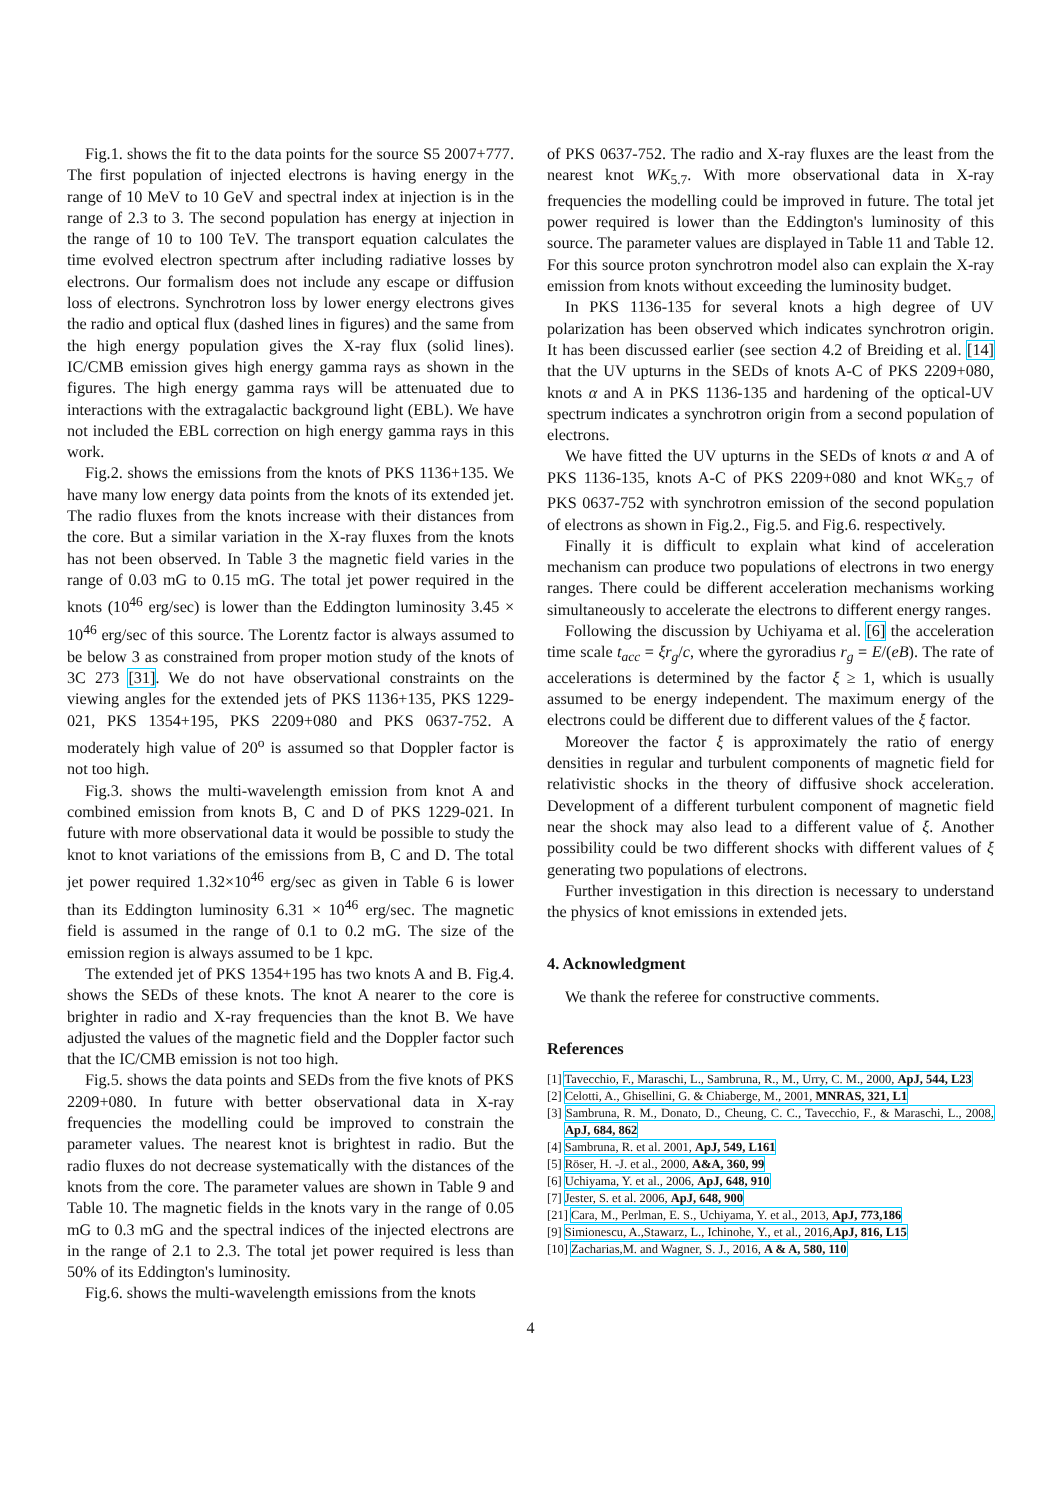Fig.1. shows the fit to the data points for the source S5 2007+777. The first population of injected electrons is having energy in the range of 10 MeV to 10 GeV and spectral index at injection is in the range of 2.3 to 3. The second population has energy at injection in the range of 10 to 100 TeV. The transport equation calculates the time evolved electron spectrum after including radiative losses by electrons. Our formalism does not include any escape or diffusion loss of electrons. Synchrotron loss by lower energy electrons gives the radio and optical flux (dashed lines in figures) and the same from the high energy population gives the X-ray flux (solid lines). IC/CMB emission gives high energy gamma rays as shown in the figures. The high energy gamma rays will be attenuated due to interactions with the extragalactic background light (EBL). We have not included the EBL correction on high energy gamma rays in this work.
Fig.2. shows the emissions from the knots of PKS 1136+135. We have many low energy data points from the knots of its extended jet. The radio fluxes from the knots increase with their distances from the core. But a similar variation in the X-ray fluxes from the knots has not been observed. In Table 3 the magnetic field varies in the range of 0.03 mG to 0.15 mG. The total jet power required in the knots (10<sup>46</sup> erg/sec) is lower than the Eddington luminosity 3.45 × 10<sup>46</sup> erg/sec of this source. The Lorentz factor is always assumed to be below 3 as constrained from proper motion study of the knots of 3C 273 [31]. We do not have observational constraints on the viewing angles for the extended jets of PKS 1136+135, PKS 1229-021, PKS 1354+195, PKS 2209+080 and PKS 0637-752. A moderately high value of 20<sup>o</sup> is assumed so that Doppler factor is not too high.
Fig.3. shows the multi-wavelength emission from knot A and combined emission from knots B, C and D of PKS 1229-021. In future with more observational data it would be possible to study the knot to knot variations of the emissions from B, C and D. The total jet power required 1.32×10<sup>46</sup> erg/sec as given in Table 6 is lower than its Eddington luminosity 6.31 × 10<sup>46</sup> erg/sec. The magnetic field is assumed in the range of 0.1 to 0.2 mG. The size of the emission region is always assumed to be 1 kpc.
The extended jet of PKS 1354+195 has two knots A and B. Fig.4. shows the SEDs of these knots. The knot A nearer to the core is brighter in radio and X-ray frequencies than the knot B. We have adjusted the values of the magnetic field and the Doppler factor such that the IC/CMB emission is not too high.
Fig.5. shows the data points and SEDs from the five knots of PKS 2209+080. In future with better observational data in X-ray frequencies the modelling could be improved to constrain the parameter values. The nearest knot is brightest in radio. But the radio fluxes do not decrease systematically with the distances of the knots from the core. The parameter values are shown in Table 9 and Table 10. The magnetic fields in the knots vary in the range of 0.05 mG to 0.3 mG and the spectral indices of the injected electrons are in the range of 2.1 to 2.3. The total jet power required is less than 50% of its Eddington's luminosity.
Fig.6. shows the multi-wavelength emissions from the knots
of PKS 0637-752. The radio and X-ray fluxes are the least from the nearest knot WK<sub>5.7</sub>. With more observational data in X-ray frequencies the modelling could be improved in future. The total jet power required is lower than the Eddington's luminosity of this source. The parameter values are displayed in Table 11 and Table 12. For this source proton synchrotron model also can explain the X-ray emission from knots without exceeding the luminosity budget.
In PKS 1136-135 for several knots a high degree of UV polarization has been observed which indicates synchrotron origin. It has been discussed earlier (see section 4.2 of Breiding et al. [14] that the UV upturns in the SEDs of knots A-C of PKS 2209+080, knots α and A in PKS 1136-135 and hardening of the optical-UV spectrum indicates a synchrotron origin from a second population of electrons.
We have fitted the UV upturns in the SEDs of knots α and A of PKS 1136-135, knots A-C of PKS 2209+080 and knot WK<sub>5.7</sub> of PKS 0637-752 with synchrotron emission of the second population of electrons as shown in Fig.2., Fig.5. and Fig.6. respectively.
Finally it is difficult to explain what kind of acceleration mechanism can produce two populations of electrons in two energy ranges. There could be different acceleration mechanisms working simultaneously to accelerate the electrons to different energy ranges.
Following the discussion by Uchiyama et al. [6] the acceleration time scale t<sub>acc</sub> = ξr<sub>g</sub>/c, where the gyroradius r<sub>g</sub> = E/(eB). The rate of accelerations is determined by the factor ξ ≥ 1, which is usually assumed to be energy independent. The maximum energy of the electrons could be different due to different values of the ξ factor.
Moreover the factor ξ is approximately the ratio of energy densities in regular and turbulent components of magnetic field for relativistic shocks in the theory of diffusive shock acceleration. Development of a different turbulent component of magnetic field near the shock may also lead to a different value of ξ. Another possibility could be two different shocks with different values of ξ generating two populations of electrons.
Further investigation in this direction is necessary to understand the physics of knot emissions in extended jets.
4. Acknowledgment
We thank the referee for constructive comments.
References
[1] Tavecchio, F., Maraschi, L., Sambruna, R., M., Urry, C. M., 2000, ApJ, 544, L23
[2] Celotti, A., Ghisellini, G. & Chiaberge, M., 2001, MNRAS, 321, L1
[3] Sambruna, R. M., Donato, D., Cheung, C. C., Tavecchio, F., & Maraschi, L., 2008, ApJ, 684, 862
[4] Sambruna, R. et al. 2001, ApJ, 549, L161
[5] Röser, H. -J. et al., 2000, A&A, 360, 99
[6] Uchiyama, Y. et al., 2006, ApJ, 648, 910
[7] Jester, S. et al. 2006, ApJ, 648, 900
[21] Cara, M., Perlman, E. S., Uchiyama, Y. et al., 2013, ApJ, 773,186
[9] Simionescu, A.,Stawarz, L., Ichinohe, Y., et al., 2016,ApJ, 816, L15
[10] Zacharias,M. and Wagner, S. J., 2016, A & A, 580, 110
4